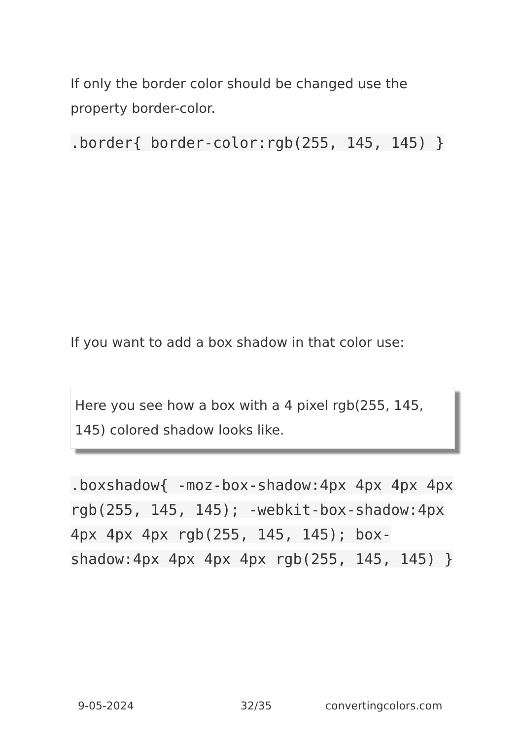If only the border color should be changed use the property border-color.
.border{ border-color:rgb(255, 145, 145) }
If you want to add a box shadow in that color use:
Here you see how a box with a 4 pixel rgb(255, 145, 145) colored shadow looks like.
.boxshadow{ -moz-box-shadow:4px 4px 4px 4px rgb(255, 145, 145); -webkit-box-shadow:4px 4px 4px 4px rgb(255, 145, 145); box-shadow:4px 4px 4px 4px rgb(255, 145, 145) }
9-05-2024 32/35 convertingcolors.com